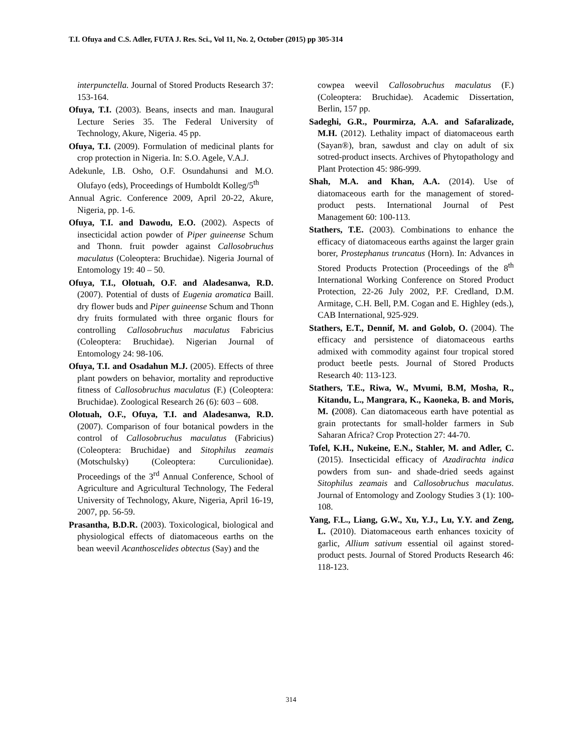T.I. Ofuya and C.S. Adler, FUTA J. Res. Sci., Vol 11, No. 2, October (2015) pp 305-314
interpunctella. Journal of Stored Products Research 37: 153-164.
Ofuya, T.I. (2003). Beans, insects and man. Inaugural Lecture Series 35. The Federal University of Technology, Akure, Nigeria. 45 pp.
Ofuya, T.I. (2009). Formulation of medicinal plants for crop protection in Nigeria. In: S.O. Agele, V.A.J.
Adekunle, I.B. Osho, O.F. Osundahunsi and M.O. Olufayo (eds), Proceedings of Humboldt Kolleg/5<sup>th</sup>
Annual Agric. Conference 2009, April 20-22, Akure, Nigeria, pp. 1-6.
Ofuya, T.I. and Dawodu, E.O. (2002). Aspects of insecticidal action powder of Piper guineense Schum and Thonn. fruit powder against Callosobruchus maculatus (Coleoptera: Bruchidae). Nigeria Journal of Entomology 19: 40 – 50.
Ofuya, T.I., Olotuah, O.F. and Aladesanwa, R.D. (2007). Potential of dusts of Eugenia aromatica Baill. dry flower buds and Piper guineense Schum and Thonn dry fruits formulated with three organic flours for controlling Callosobruchus maculatus Fabricius (Coleoptera: Bruchidae). Nigerian Journal of Entomology 24: 98-106.
Ofuya, T.I. and Osadahun M.J. (2005). Effects of three plant powders on behavior, mortality and reproductive fitness of Callosobruchus maculatus (F.) (Coleoptera: Bruchidae). Zoological Research 26 (6): 603 – 608.
Olotuah, O.F., Ofuya, T.I. and Aladesanwa, R.D. (2007). Comparison of four botanical powders in the control of Callosobruchus maculatus (Fabricius) (Coleoptera: Bruchidae) and Sitophilus zeamais (Motschulsky) (Coleoptera: Curculionidae). Proceedings of the 3<sup>rd</sup> Annual Conference, School of Agriculture and Agricultural Technology, The Federal University of Technology, Akure, Nigeria, April 16-19, 2007, pp. 56-59.
Prasantha, B.D.R. (2003). Toxicological, biological and physiological effects of diatomaceous earths on the bean weevil Acanthoscelides obtectus (Say) and the
cowpea weevil Callosobruchus maculatus (F.) (Coleoptera: Bruchidae). Academic Dissertation, Berlin, 157 pp.
Sadeghi, G.R., Pourmirza, A.A. and Safaralizade, M.H. (2012). Lethality impact of diatomaceous earth (Sayan®), bran, sawdust and clay on adult of six sotred-product insects. Archives of Phytopathology and Plant Protection 45: 986-999.
Shah, M.A. and Khan, A.A. (2014). Use of diatomaceous earth for the management of stored-product pests. International Journal of Pest Management 60: 100-113.
Stathers, T.E. (2003). Combinations to enhance the efficacy of diatomaceous earths against the larger grain borer, Prostephanus truncatus (Horn). In: Advances in Stored Products Protection (Proceedings of the 8<sup>th</sup> International Working Conference on Stored Product Protection, 22-26 July 2002, P.F. Credland, D.M. Armitage, C.H. Bell, P.M. Cogan and E. Highley (eds.), CAB International, 925-929.
Stathers, E.T., Dennif, M. and Golob, O. (2004). The efficacy and persistence of diatomaceous earths admixed with commodity against four tropical stored product beetle pests. Journal of Stored Products Research 40: 113-123.
Stathers, T.E., Riwa, W., Mvumi, B.M, Mosha, R., Kitandu, L., Mangrara, K., Kaoneka, B. and Moris, M. (2008). Can diatomaceous earth have potential as grain protectants for small-holder farmers in Sub Saharan Africa? Crop Protection 27: 44-70.
Tofel, K.H., Nukeine, E.N., Stahler, M. and Adler, C. (2015). Insecticidal efficacy of Azadirachta indica powders from sun- and shade-dried seeds against Sitophilus zeamais and Callosobruchus maculatus. Journal of Entomology and Zoology Studies 3 (1): 100-108.
Yang, F.L., Liang, G.W., Xu, Y.J., Lu, Y.Y. and Zeng, L. (2010). Diatomaceous earth enhances toxicity of garlic, Allium sativum essential oil against stored-product pests. Journal of Stored Products Research 46: 118-123.
314